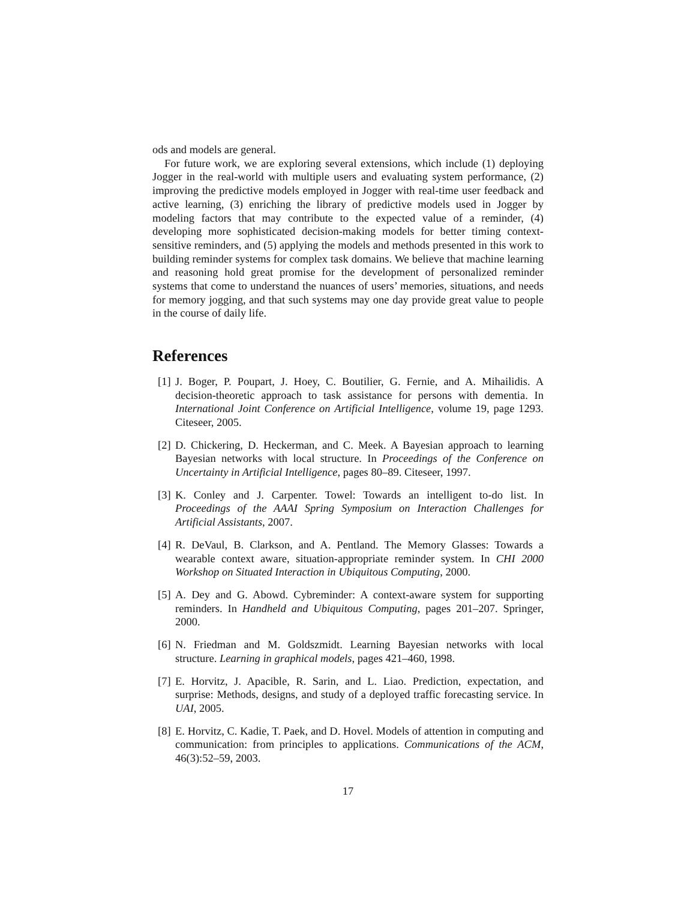ods and models are general.
For future work, we are exploring several extensions, which include (1) deploying Jogger in the real-world with multiple users and evaluating system performance, (2) improving the predictive models employed in Jogger with real-time user feedback and active learning, (3) enriching the library of predictive models used in Jogger by modeling factors that may contribute to the expected value of a reminder, (4) developing more sophisticated decision-making models for better timing context-sensitive reminders, and (5) applying the models and methods presented in this work to building reminder systems for complex task domains. We believe that machine learning and reasoning hold great promise for the development of personalized reminder systems that come to understand the nuances of users’ memories, situations, and needs for memory jogging, and that such systems may one day provide great value to people in the course of daily life.
References
[1] J. Boger, P. Poupart, J. Hoey, C. Boutilier, G. Fernie, and A. Mihailidis. A decision-theoretic approach to task assistance for persons with dementia. In International Joint Conference on Artificial Intelligence, volume 19, page 1293. Citeseer, 2005.
[2] D. Chickering, D. Heckerman, and C. Meek. A Bayesian approach to learning Bayesian networks with local structure. In Proceedings of the Conference on Uncertainty in Artificial Intelligence, pages 80–89. Citeseer, 1997.
[3] K. Conley and J. Carpenter. Towel: Towards an intelligent to-do list. In Proceedings of the AAAI Spring Symposium on Interaction Challenges for Artificial Assistants, 2007.
[4] R. DeVaul, B. Clarkson, and A. Pentland. The Memory Glasses: Towards a wearable context aware, situation-appropriate reminder system. In CHI 2000 Workshop on Situated Interaction in Ubiquitous Computing, 2000.
[5] A. Dey and G. Abowd. Cybreminder: A context-aware system for supporting reminders. In Handheld and Ubiquitous Computing, pages 201–207. Springer, 2000.
[6] N. Friedman and M. Goldszmidt. Learning Bayesian networks with local structure. Learning in graphical models, pages 421–460, 1998.
[7] E. Horvitz, J. Apacible, R. Sarin, and L. Liao. Prediction, expectation, and surprise: Methods, designs, and study of a deployed traffic forecasting service. In UAI, 2005.
[8] E. Horvitz, C. Kadie, T. Paek, and D. Hovel. Models of attention in computing and communication: from principles to applications. Communications of the ACM, 46(3):52–59, 2003.
17